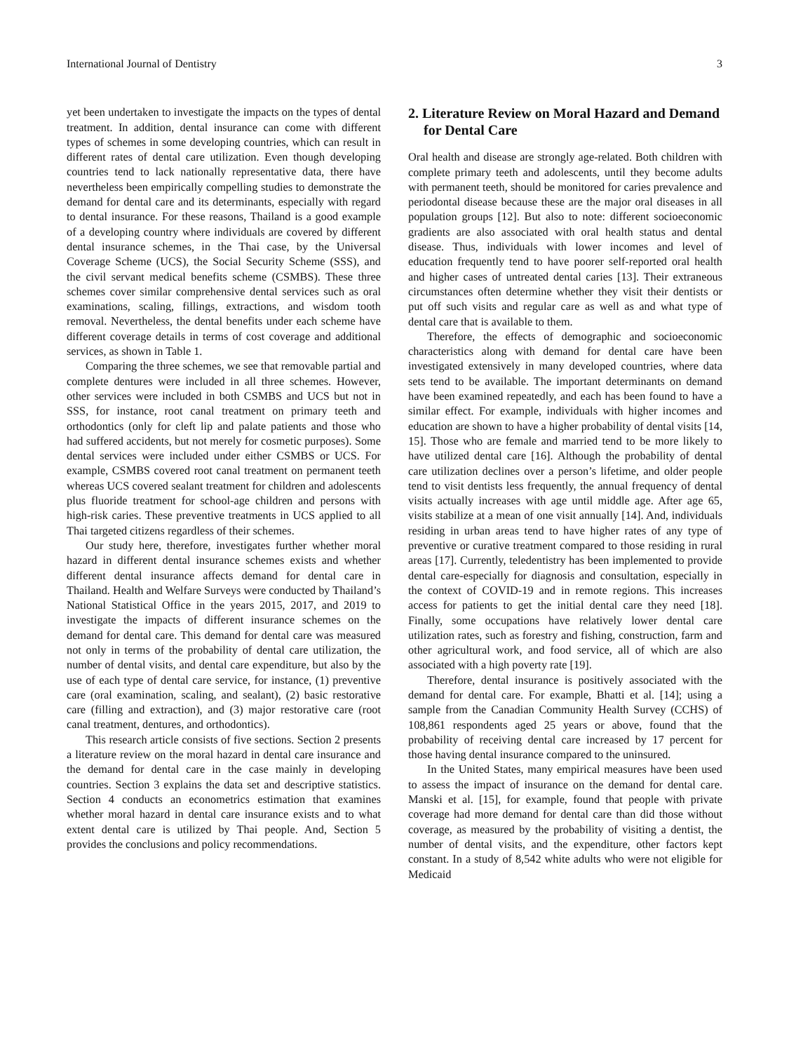International Journal of Dentistry 3
yet been undertaken to investigate the impacts on the types of dental treatment. In addition, dental insurance can come with different types of schemes in some developing countries, which can result in different rates of dental care utilization. Even though developing countries tend to lack nationally representative data, there have nevertheless been empirically compelling studies to demonstrate the demand for dental care and its determinants, especially with regard to dental insurance. For these reasons, Thailand is a good example of a developing country where individuals are covered by different dental insurance schemes, in the Thai case, by the Universal Coverage Scheme (UCS), the Social Security Scheme (SSS), and the civil servant medical benefits scheme (CSMBS). These three schemes cover similar comprehensive dental services such as oral examinations, scaling, fillings, extractions, and wisdom tooth removal. Nevertheless, the dental benefits under each scheme have different coverage details in terms of cost coverage and additional services, as shown in Table 1.
Comparing the three schemes, we see that removable partial and complete dentures were included in all three schemes. However, other services were included in both CSMBS and UCS but not in SSS, for instance, root canal treatment on primary teeth and orthodontics (only for cleft lip and palate patients and those who had suffered accidents, but not merely for cosmetic purposes). Some dental services were included under either CSMBS or UCS. For example, CSMBS covered root canal treatment on permanent teeth whereas UCS covered sealant treatment for children and adolescents plus fluoride treatment for school-age children and persons with high-risk caries. These preventive treatments in UCS applied to all Thai targeted citizens regardless of their schemes.
Our study here, therefore, investigates further whether moral hazard in different dental insurance schemes exists and whether different dental insurance affects demand for dental care in Thailand. Health and Welfare Surveys were conducted by Thailand’s National Statistical Office in the years 2015, 2017, and 2019 to investigate the impacts of different insurance schemes on the demand for dental care. This demand for dental care was measured not only in terms of the probability of dental care utilization, the number of dental visits, and dental care expenditure, but also by the use of each type of dental care service, for instance, (1) preventive care (oral examination, scaling, and sealant), (2) basic restorative care (filling and extraction), and (3) major restorative care (root canal treatment, dentures, and orthodontics).
This research article consists of five sections. Section 2 presents a literature review on the moral hazard in dental care insurance and the demand for dental care in the case mainly in developing countries. Section 3 explains the data set and descriptive statistics. Section 4 conducts an econometrics estimation that examines whether moral hazard in dental care insurance exists and to what extent dental care is utilized by Thai people. And, Section 5 provides the conclusions and policy recommendations.
2. Literature Review on Moral Hazard and Demand for Dental Care
Oral health and disease are strongly age-related. Both children with complete primary teeth and adolescents, until they become adults with permanent teeth, should be monitored for caries prevalence and periodontal disease because these are the major oral diseases in all population groups [12]. But also to note: different socioeconomic gradients are also associated with oral health status and dental disease. Thus, individuals with lower incomes and level of education frequently tend to have poorer self-reported oral health and higher cases of untreated dental caries [13]. Their extraneous circumstances often determine whether they visit their dentists or put off such visits and regular care as well as and what type of dental care that is available to them.
Therefore, the effects of demographic and socioeconomic characteristics along with demand for dental care have been investigated extensively in many developed countries, where data sets tend to be available. The important determinants on demand have been examined repeatedly, and each has been found to have a similar effect. For example, individuals with higher incomes and education are shown to have a higher probability of dental visits [14, 15]. Those who are female and married tend to be more likely to have utilized dental care [16]. Although the probability of dental care utilization declines over a person’s lifetime, and older people tend to visit dentists less frequently, the annual frequency of dental visits actually increases with age until middle age. After age 65, visits stabilize at a mean of one visit annually [14]. And, individuals residing in urban areas tend to have higher rates of any type of preventive or curative treatment compared to those residing in rural areas [17]. Currently, teledentistry has been implemented to provide dental care-especially for diagnosis and consultation, especially in the context of COVID-19 and in remote regions. This increases access for patients to get the initial dental care they need [18]. Finally, some occupations have relatively lower dental care utilization rates, such as forestry and fishing, construction, farm and other agricultural work, and food service, all of which are also associated with a high poverty rate [19].
Therefore, dental insurance is positively associated with the demand for dental care. For example, Bhatti et al. [14]; using a sample from the Canadian Community Health Survey (CCHS) of 108,861 respondents aged 25 years or above, found that the probability of receiving dental care increased by 17 percent for those having dental insurance compared to the uninsured.
In the United States, many empirical measures have been used to assess the impact of insurance on the demand for dental care. Manski et al. [15], for example, found that people with private coverage had more demand for dental care than did those without coverage, as measured by the probability of visiting a dentist, the number of dental visits, and the expenditure, other factors kept constant. In a study of 8,542 white adults who were not eligible for Medicaid